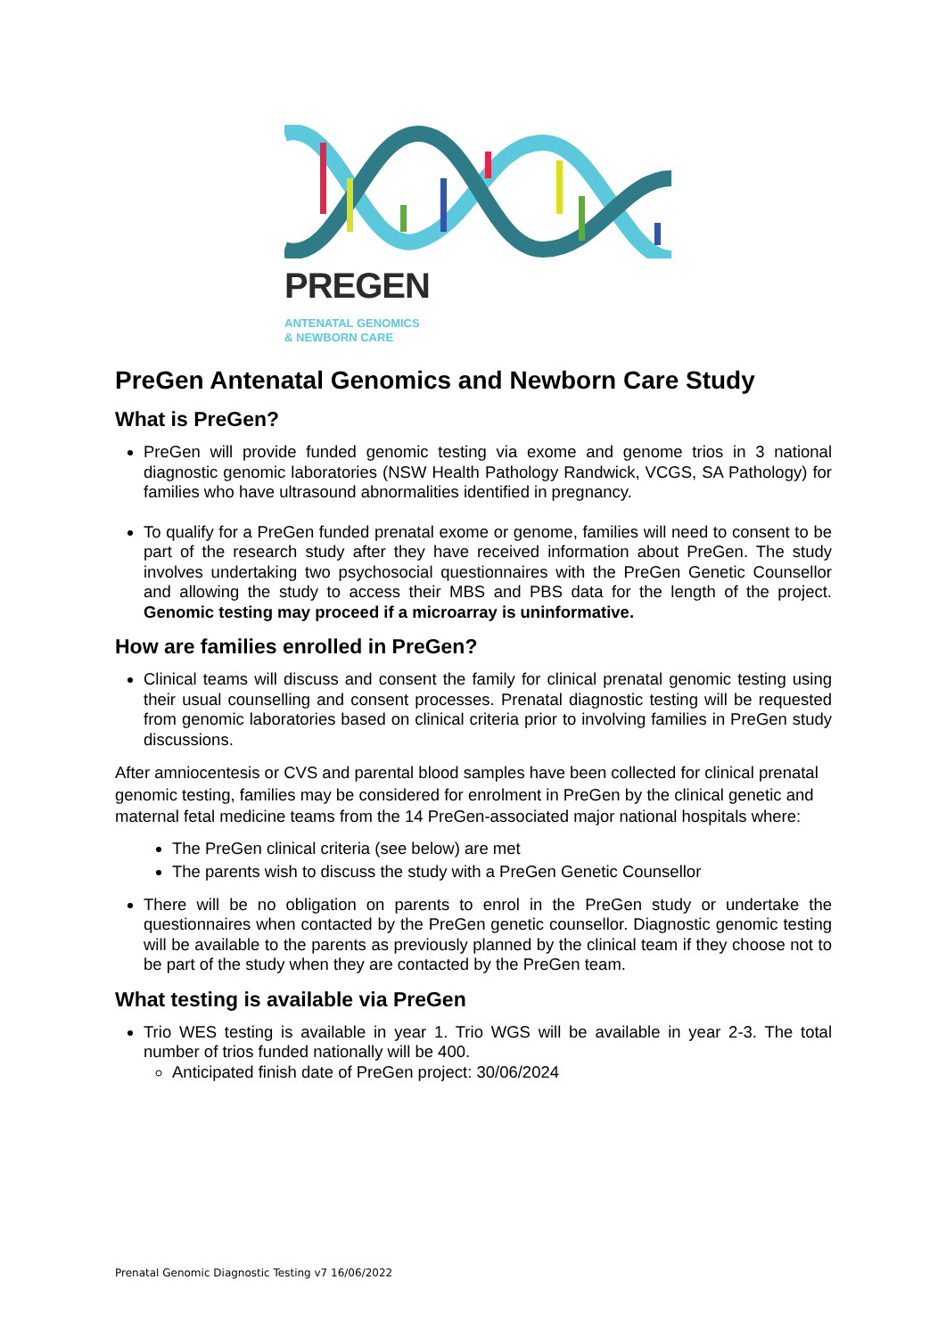PREGEN
ANTENATAL GENOMICS
& NEWBORN CARE
PreGen Antenatal Genomics and Newborn Care Study
What is PreGen?
PreGen will provide funded genomic testing via exome and genome trios in 3 national diagnostic genomic laboratories (NSW Health Pathology Randwick, VCGS, SA Pathology) for families who have ultrasound abnormalities identified in pregnancy.
To qualify for a PreGen funded prenatal exome or genome, families will need to consent to be part of the research study after they have received information about PreGen. The study involves undertaking two psychosocial questionnaires with the PreGen Genetic Counsellor and allowing the study to access their MBS and PBS data for the length of the project. Genomic testing may proceed if a microarray is uninformative.
How are families enrolled in PreGen?
Clinical teams will discuss and consent the family for clinical prenatal genomic testing using their usual counselling and consent processes. Prenatal diagnostic testing will be requested from genomic laboratories based on clinical criteria prior to involving families in PreGen study discussions.
After amniocentesis or CVS and parental blood samples have been collected for clinical prenatal genomic testing, families may be considered for enrolment in PreGen by the clinical genetic and maternal fetal medicine teams from the 14 PreGen-associated major national hospitals where:
The PreGen clinical criteria (see below) are met
The parents wish to discuss the study with a PreGen Genetic Counsellor
There will be no obligation on parents to enrol in the PreGen study or undertake the questionnaires when contacted by the PreGen genetic counsellor. Diagnostic genomic testing will be available to the parents as previously planned by the clinical team if they choose not to be part of the study when they are contacted by the PreGen team.
What testing is available via PreGen
Trio WES testing is available in year 1. Trio WGS will be available in year 2-3. The total number of trios funded nationally will be 400.
Anticipated finish date of PreGen project: 30/06/2024
Prenatal Genomic Diagnostic Testing v7 16/06/2022